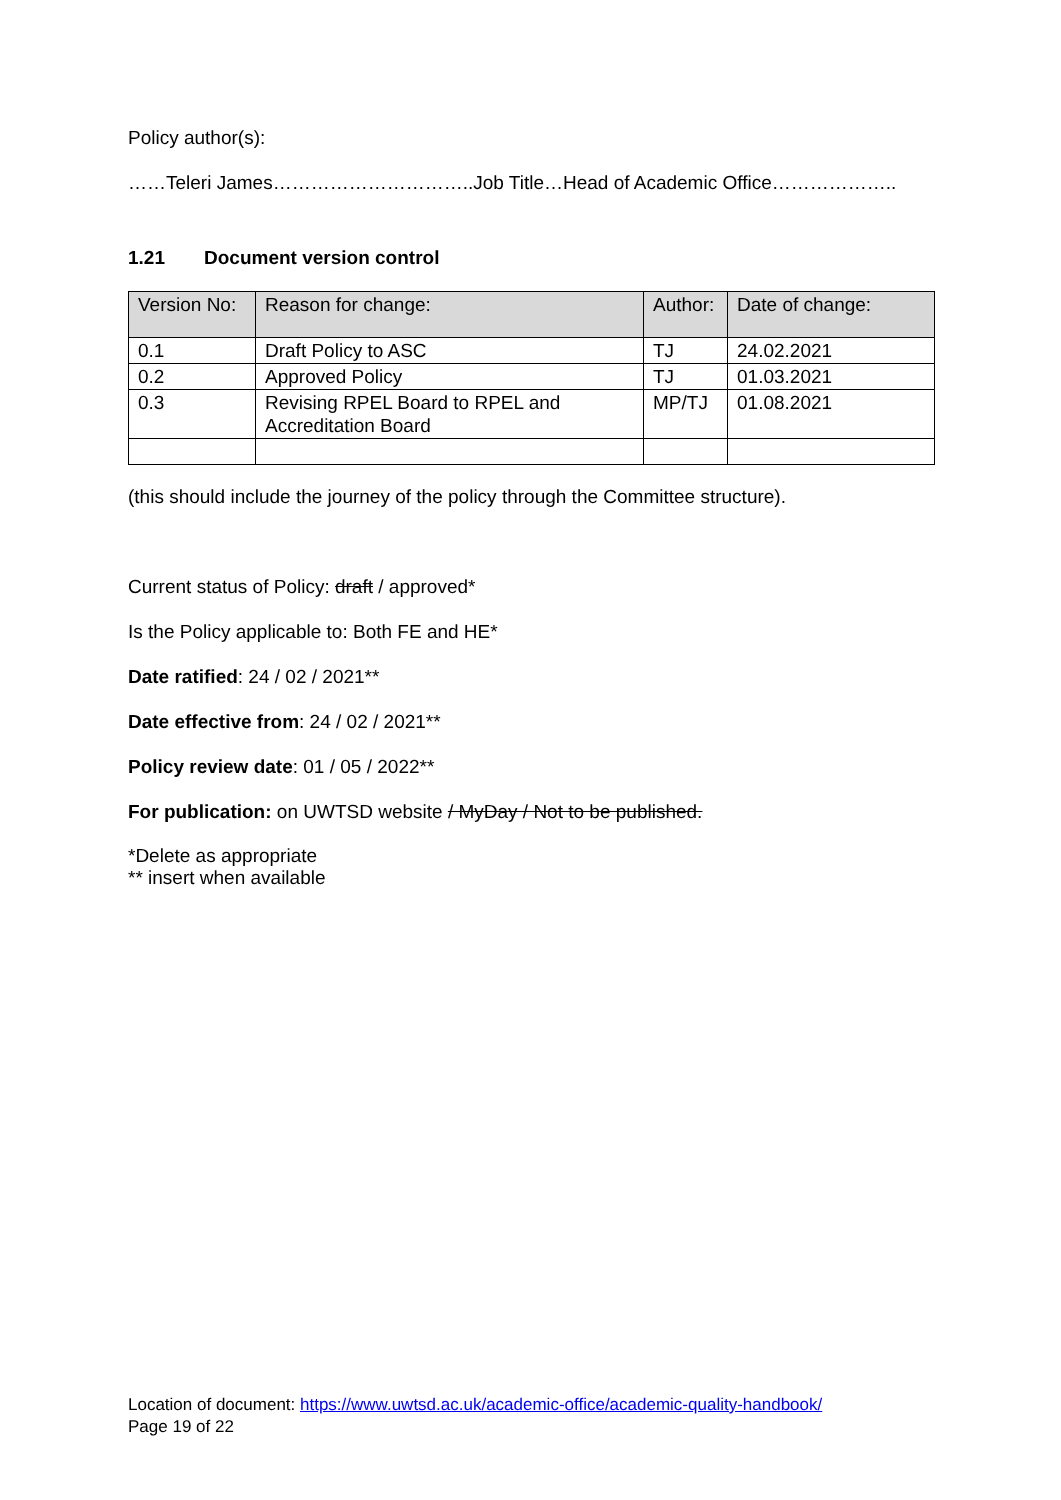Policy author(s):
……Teleri James…………………………..Job Title…Head of Academic Office………………..
1.21 Document version control
| Version No: | Reason for change: | Author: | Date of change: |
| --- | --- | --- | --- |
| 0.1 | Draft Policy to ASC | TJ | 24.02.2021 |
| 0.2 | Approved Policy | TJ | 01.03.2021 |
| 0.3 | Revising RPEL Board to RPEL and Accreditation Board | MP/TJ | 01.08.2021 |
(this should include the journey of the policy through the Committee structure).
Current status of Policy: draft / approved*
Is the Policy applicable to: Both FE and HE*
Date ratified: 24 / 02 / 2021**
Date effective from: 24 / 02 / 2021**
Policy review date: 01 / 05 / 2022**
For publication: on UWTSD website / MyDay / Not to be published.
*Delete as appropriate
** insert when available
Location of document: https://www.uwtsd.ac.uk/academic-office/academic-quality-handbook/
Page 19 of 22